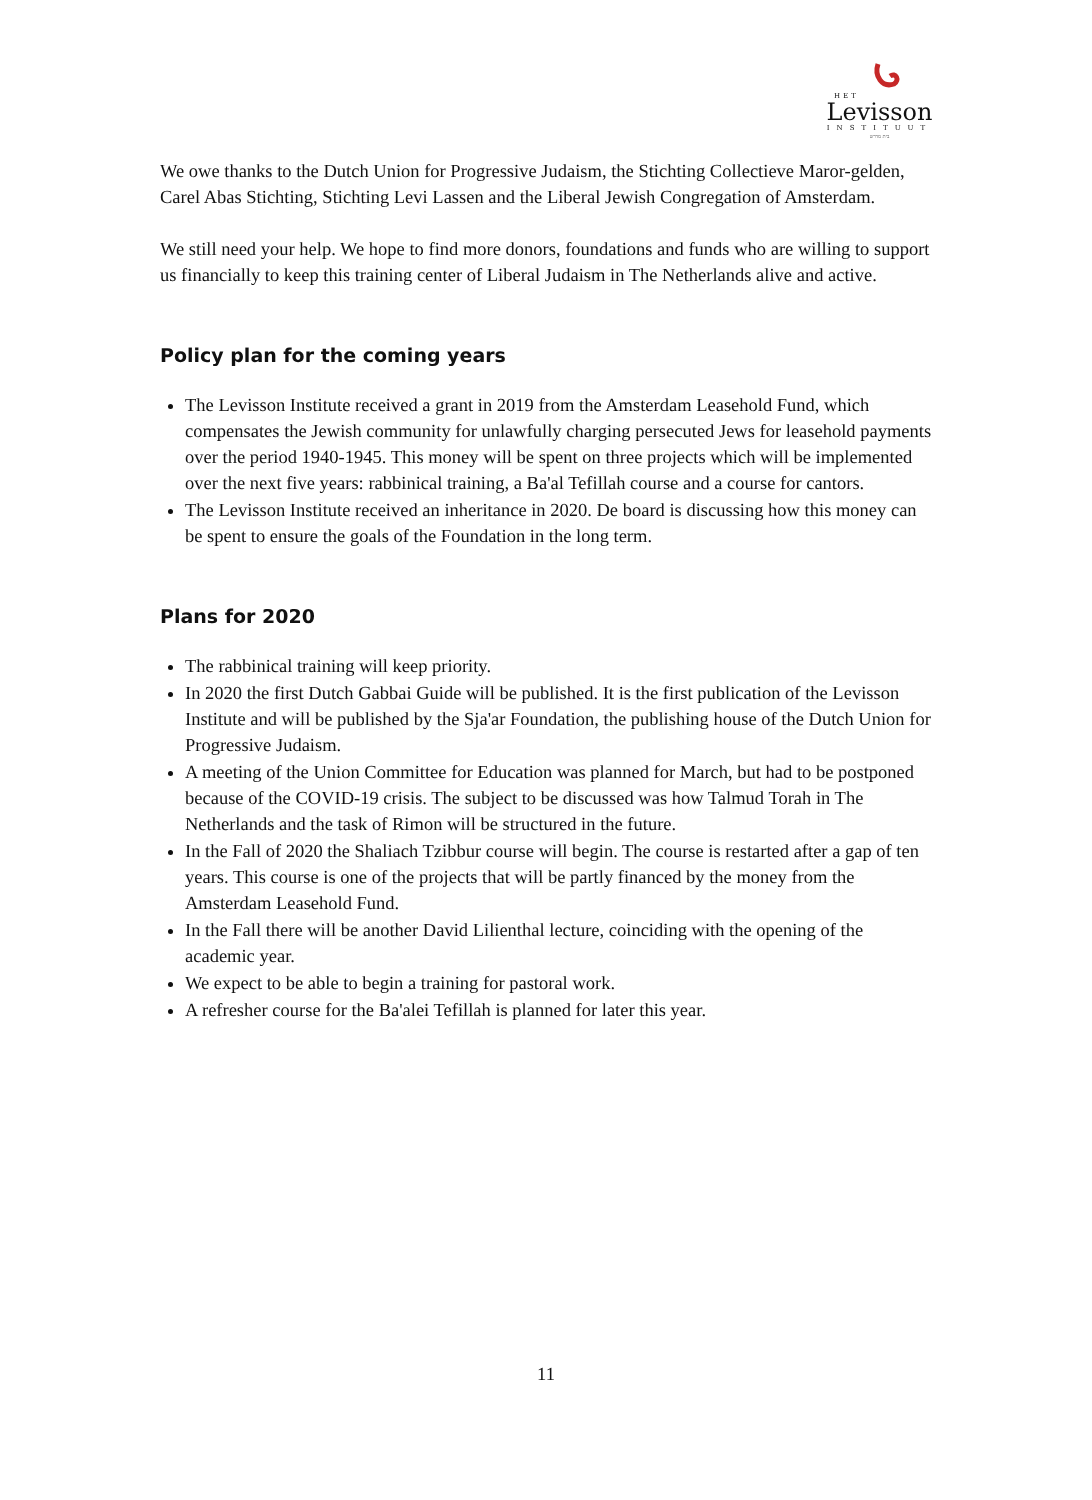HET
Levisson
INSTITUUT
בית מדרש
We owe thanks to the Dutch Union for Progressive Judaism, the Stichting Collectieve Maror-gelden, Carel Abas Stichting, Stichting Levi Lassen and the Liberal Jewish Congregation of Amsterdam.
We still need your help. We hope to find more donors, foundations and funds who are willing to support us financially to keep this training center of Liberal Judaism in The Netherlands alive and active.
Policy plan for the coming years
The Levisson Institute received a grant in 2019 from the Amsterdam Leasehold Fund, which compensates the Jewish community for unlawfully charging persecuted Jews for leasehold payments over the period 1940-1945. This money will be spent on three projects which will be implemented over the next five years: rabbinical training, a Ba'al Tefillah course and a course for cantors.
The Levisson Institute received an inheritance in 2020. De board is discussing how this money can be spent to ensure the goals of the Foundation in the long term.
Plans for 2020
The rabbinical training will keep priority.
In 2020 the first Dutch Gabbai Guide will be published. It is the first publication of the Levisson Institute and will be published by the Sja'ar Foundation, the publishing house of the Dutch Union for Progressive Judaism.
A meeting of the Union Committee for Education was planned for March, but had to be postponed because of the COVID-19 crisis. The subject to be discussed was how Talmud Torah in The Netherlands and the task of Rimon will be structured in the future.
In the Fall of 2020 the Shaliach Tzibbur course will begin. The course is restarted after a gap of ten years. This course is one of the projects that will be partly financed by the money from the Amsterdam Leasehold Fund.
In the Fall there will be another David Lilienthal lecture, coinciding with the opening of the academic year.
We expect to be able to begin a training for pastoral work.
A refresher course for the Ba'alei Tefillah is planned for later this year.
11